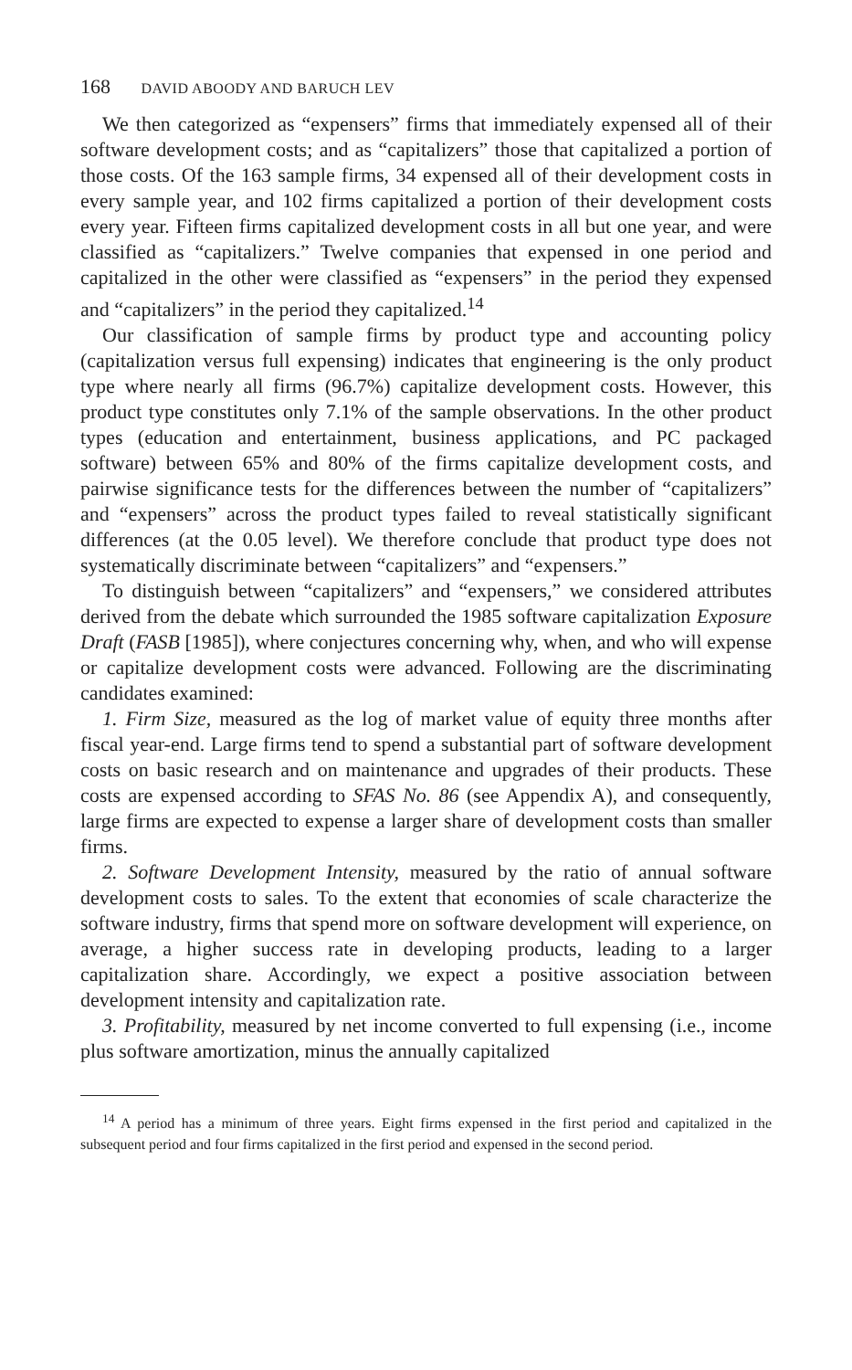168 DAVID ABOODY AND BARUCH LEV
We then categorized as “expensers” firms that immediately expensed all of their software development costs; and as “capitalizers” those that capitalized a portion of those costs. Of the 163 sample firms, 34 expensed all of their development costs in every sample year, and 102 firms capitalized a portion of their development costs every year. Fifteen firms capitalized development costs in all but one year, and were classified as “capitalizers.” Twelve companies that expensed in one period and capitalized in the other were classified as “expensers” in the period they expensed and “capitalizers” in the period they capitalized.<sup>14</sup>
Our classification of sample firms by product type and accounting policy (capitalization versus full expensing) indicates that engineering is the only product type where nearly all firms (96.7%) capitalize development costs. However, this product type constitutes only 7.1% of the sample observations. In the other product types (education and entertainment, business applications, and PC packaged software) between 65% and 80% of the firms capitalize development costs, and pairwise significance tests for the differences between the number of “capitalizers” and “expensers” across the product types failed to reveal statistically significant differences (at the 0.05 level). We therefore conclude that product type does not systematically discriminate between “capitalizers” and “expensers.”
To distinguish between “capitalizers” and “expensers,” we considered attributes derived from the debate which surrounded the 1985 software capitalization Exposure Draft (FASB [1985]), where conjectures concerning why, when, and who will expense or capitalize development costs were advanced. Following are the discriminating candidates examined:
1. Firm Size, measured as the log of market value of equity three months after fiscal year-end. Large firms tend to spend a substantial part of software development costs on basic research and on maintenance and upgrades of their products. These costs are expensed according to SFAS No. 86 (see Appendix A), and consequently, large firms are expected to expense a larger share of development costs than smaller firms.
2. Software Development Intensity, measured by the ratio of annual software development costs to sales. To the extent that economies of scale characterize the software industry, firms that spend more on software development will experience, on average, a higher success rate in developing products, leading to a larger capitalization share. Accordingly, we expect a positive association between development intensity and capitalization rate.
3. Profitability, measured by net income converted to full expensing (i.e., income plus software amortization, minus the annually capitalized
<sup>14</sup> A period has a minimum of three years. Eight firms expensed in the first period and capitalized in the subsequent period and four firms capitalized in the first period and expensed in the second period.